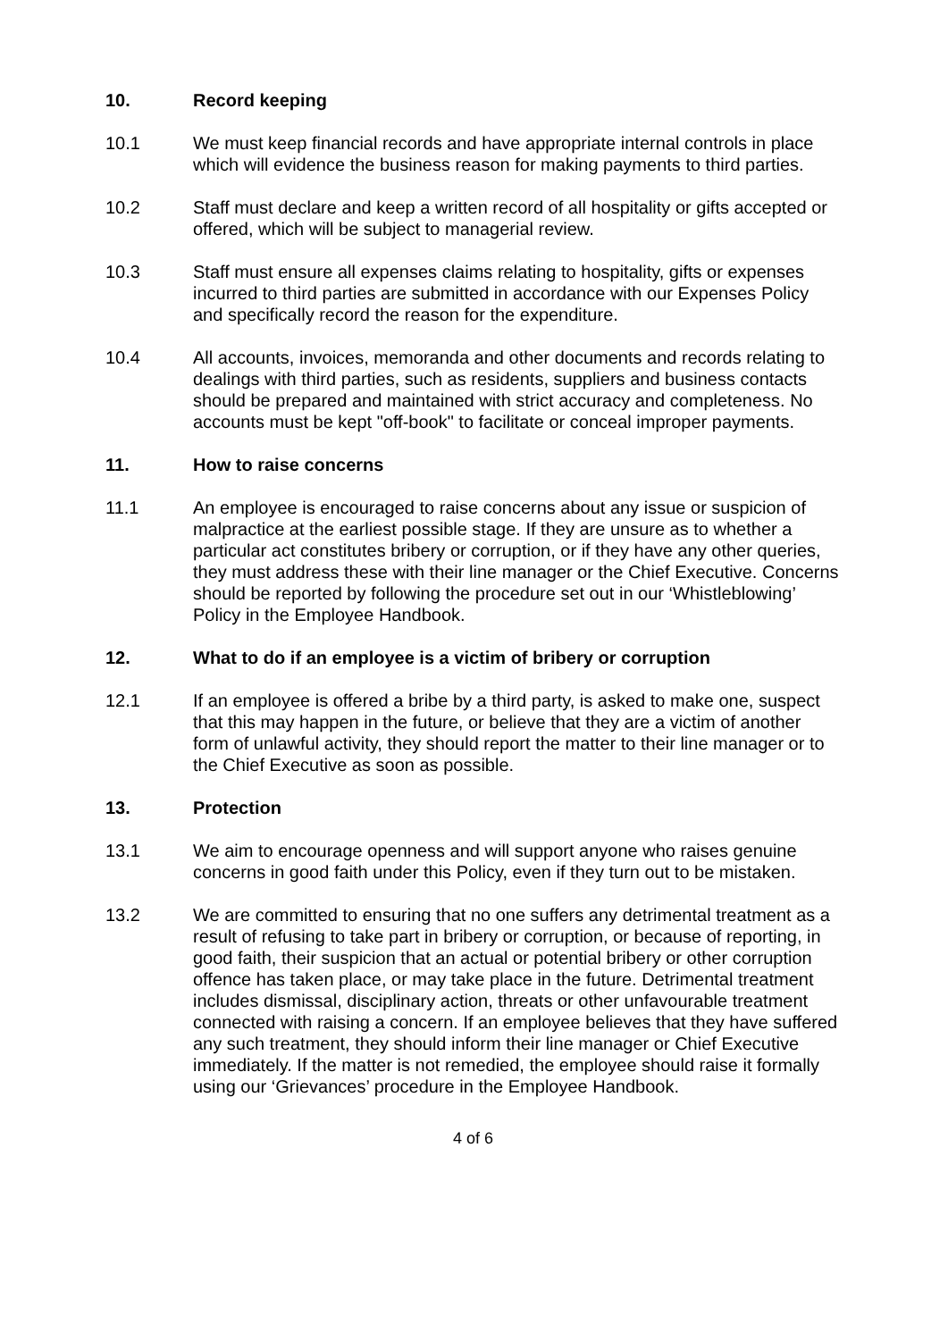10. Record keeping
10.1 We must keep financial records and have appropriate internal controls in place which will evidence the business reason for making payments to third parties.
10.2 Staff must declare and keep a written record of all hospitality or gifts accepted or offered, which will be subject to managerial review.
10.3 Staff must ensure all expenses claims relating to hospitality, gifts or expenses incurred to third parties are submitted in accordance with our Expenses Policy and specifically record the reason for the expenditure.
10.4 All accounts, invoices, memoranda and other documents and records relating to dealings with third parties, such as residents, suppliers and business contacts should be prepared and maintained with strict accuracy and completeness. No accounts must be kept "off-book" to facilitate or conceal improper payments.
11. How to raise concerns
11.1 An employee is encouraged to raise concerns about any issue or suspicion of malpractice at the earliest possible stage. If they are unsure as to whether a particular act constitutes bribery or corruption, or if they have any other queries, they must address these with their line manager or the Chief Executive. Concerns should be reported by following the procedure set out in our ‘Whistleblowing’ Policy in the Employee Handbook.
12. What to do if an employee is a victim of bribery or corruption
12.1 If an employee is offered a bribe by a third party, is asked to make one, suspect that this may happen in the future, or believe that they are a victim of another form of unlawful activity, they should report the matter to their line manager or to the Chief Executive as soon as possible.
13. Protection
13.1 We aim to encourage openness and will support anyone who raises genuine concerns in good faith under this Policy, even if they turn out to be mistaken.
13.2 We are committed to ensuring that no one suffers any detrimental treatment as a result of refusing to take part in bribery or corruption, or because of reporting, in good faith, their suspicion that an actual or potential bribery or other corruption offence has taken place, or may take place in the future. Detrimental treatment includes dismissal, disciplinary action, threats or other unfavourable treatment connected with raising a concern. If an employee believes that they have suffered any such treatment, they should inform their line manager or Chief Executive immediately. If the matter is not remedied, the employee should raise it formally using our ‘Grievances’ procedure in the Employee Handbook.
4 of 6